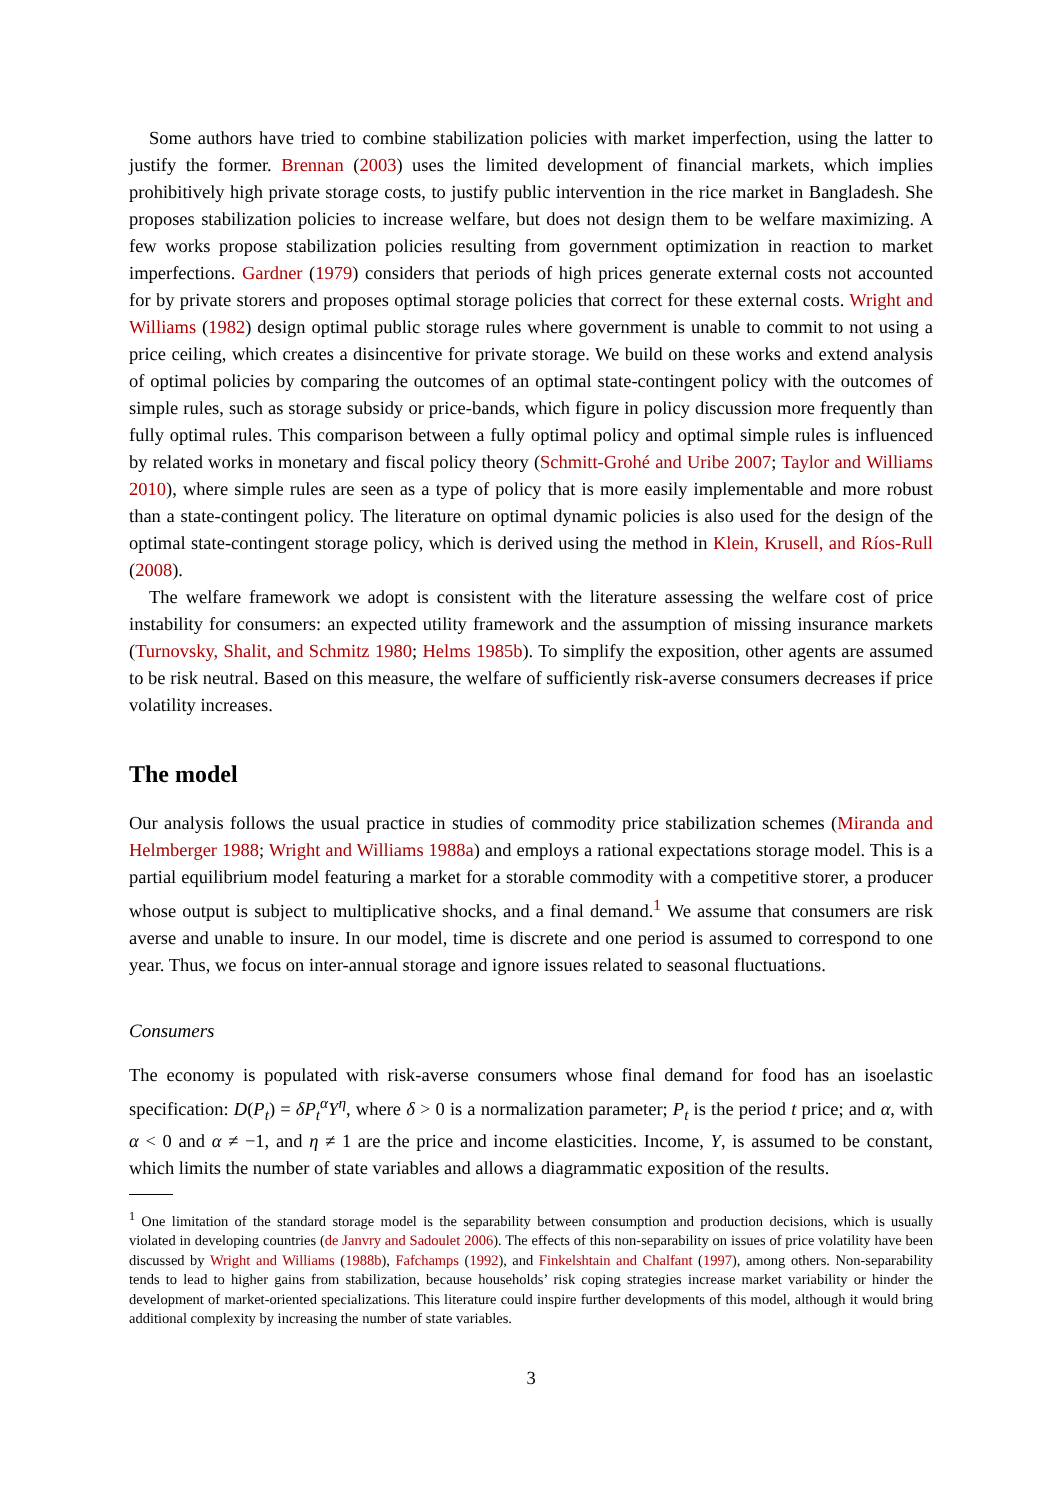Some authors have tried to combine stabilization policies with market imperfection, using the latter to justify the former. Brennan (2003) uses the limited development of financial markets, which implies prohibitively high private storage costs, to justify public intervention in the rice market in Bangladesh. She proposes stabilization policies to increase welfare, but does not design them to be welfare maximizing. A few works propose stabilization policies resulting from government optimization in reaction to market imperfections. Gardner (1979) considers that periods of high prices generate external costs not accounted for by private storers and proposes optimal storage policies that correct for these external costs. Wright and Williams (1982) design optimal public storage rules where government is unable to commit to not using a price ceiling, which creates a disincentive for private storage. We build on these works and extend analysis of optimal policies by comparing the outcomes of an optimal state-contingent policy with the outcomes of simple rules, such as storage subsidy or price-bands, which figure in policy discussion more frequently than fully optimal rules. This comparison between a fully optimal policy and optimal simple rules is influenced by related works in monetary and fiscal policy theory (Schmitt-Grohé and Uribe 2007; Taylor and Williams 2010), where simple rules are seen as a type of policy that is more easily implementable and more robust than a state-contingent policy. The literature on optimal dynamic policies is also used for the design of the optimal state-contingent storage policy, which is derived using the method in Klein, Krusell, and Ríos-Rull (2008).
The welfare framework we adopt is consistent with the literature assessing the welfare cost of price instability for consumers: an expected utility framework and the assumption of missing insurance markets (Turnovsky, Shalit, and Schmitz 1980; Helms 1985b). To simplify the exposition, other agents are assumed to be risk neutral. Based on this measure, the welfare of sufficiently risk-averse consumers decreases if price volatility increases.
The model
Our analysis follows the usual practice in studies of commodity price stabilization schemes (Miranda and Helmberger 1988; Wright and Williams 1988a) and employs a rational expectations storage model. This is a partial equilibrium model featuring a market for a storable commodity with a competitive storer, a producer whose output is subject to multiplicative shocks, and a final demand.<sup>1</sup> We assume that consumers are risk averse and unable to insure. In our model, time is discrete and one period is assumed to correspond to one year. Thus, we focus on inter-annual storage and ignore issues related to seasonal fluctuations.
Consumers
The economy is populated with risk-averse consumers whose final demand for food has an isoelastic specification: D(P<sub>t</sub>) = δP<sub>t</sub><sup>α</sup>Y<sup>η</sup>, where δ > 0 is a normalization parameter; P<sub>t</sub> is the period t price; and α, with α < 0 and α ≠ −1, and η ≠ 1 are the price and income elasticities. Income, Y, is assumed to be constant, which limits the number of state variables and allows a diagrammatic exposition of the results.
<sup>1</sup> One limitation of the standard storage model is the separability between consumption and production decisions, which is usually violated in developing countries (de Janvry and Sadoulet 2006). The effects of this non-separability on issues of price volatility have been discussed by Wright and Williams (1988b), Fafchamps (1992), and Finkelshtain and Chalfant (1997), among others. Non-separability tends to lead to higher gains from stabilization, because households’ risk coping strategies increase market variability or hinder the development of market-oriented specializations. This literature could inspire further developments of this model, although it would bring additional complexity by increasing the number of state variables.
3